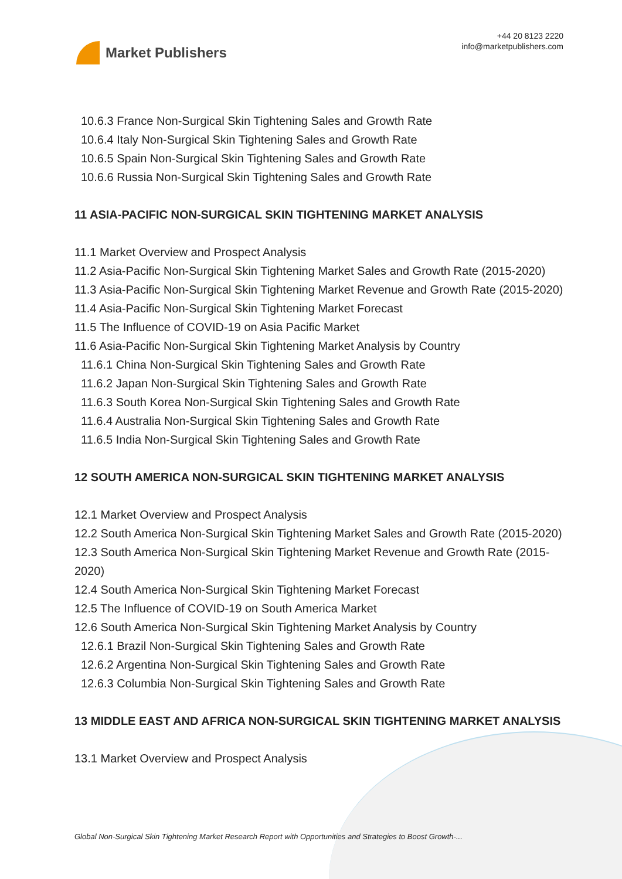Market Publishers
+44 20 8123 2220
info@marketpublishers.com
10.6.3 France Non-Surgical Skin Tightening Sales and Growth Rate
10.6.4 Italy Non-Surgical Skin Tightening Sales and Growth Rate
10.6.5 Spain Non-Surgical Skin Tightening Sales and Growth Rate
10.6.6 Russia Non-Surgical Skin Tightening Sales and Growth Rate
11 ASIA-PACIFIC NON-SURGICAL SKIN TIGHTENING MARKET ANALYSIS
11.1 Market Overview and Prospect Analysis
11.2 Asia-Pacific Non-Surgical Skin Tightening Market Sales and Growth Rate (2015-2020)
11.3 Asia-Pacific Non-Surgical Skin Tightening Market Revenue and Growth Rate (2015-2020)
11.4 Asia-Pacific Non-Surgical Skin Tightening Market Forecast
11.5 The Influence of COVID-19 on Asia Pacific Market
11.6 Asia-Pacific Non-Surgical Skin Tightening Market Analysis by Country
11.6.1 China Non-Surgical Skin Tightening Sales and Growth Rate
11.6.2 Japan Non-Surgical Skin Tightening Sales and Growth Rate
11.6.3 South Korea Non-Surgical Skin Tightening Sales and Growth Rate
11.6.4 Australia Non-Surgical Skin Tightening Sales and Growth Rate
11.6.5 India Non-Surgical Skin Tightening Sales and Growth Rate
12 SOUTH AMERICA NON-SURGICAL SKIN TIGHTENING MARKET ANALYSIS
12.1 Market Overview and Prospect Analysis
12.2 South America Non-Surgical Skin Tightening Market Sales and Growth Rate (2015-2020)
12.3 South America Non-Surgical Skin Tightening Market Revenue and Growth Rate (2015-2020)
12.4 South America Non-Surgical Skin Tightening Market Forecast
12.5 The Influence of COVID-19 on South America Market
12.6 South America Non-Surgical Skin Tightening Market Analysis by Country
12.6.1 Brazil Non-Surgical Skin Tightening Sales and Growth Rate
12.6.2 Argentina Non-Surgical Skin Tightening Sales and Growth Rate
12.6.3 Columbia Non-Surgical Skin Tightening Sales and Growth Rate
13 MIDDLE EAST AND AFRICA NON-SURGICAL SKIN TIGHTENING MARKET ANALYSIS
13.1 Market Overview and Prospect Analysis
Global Non-Surgical Skin Tightening Market Research Report with Opportunities and Strategies to Boost Growth-...